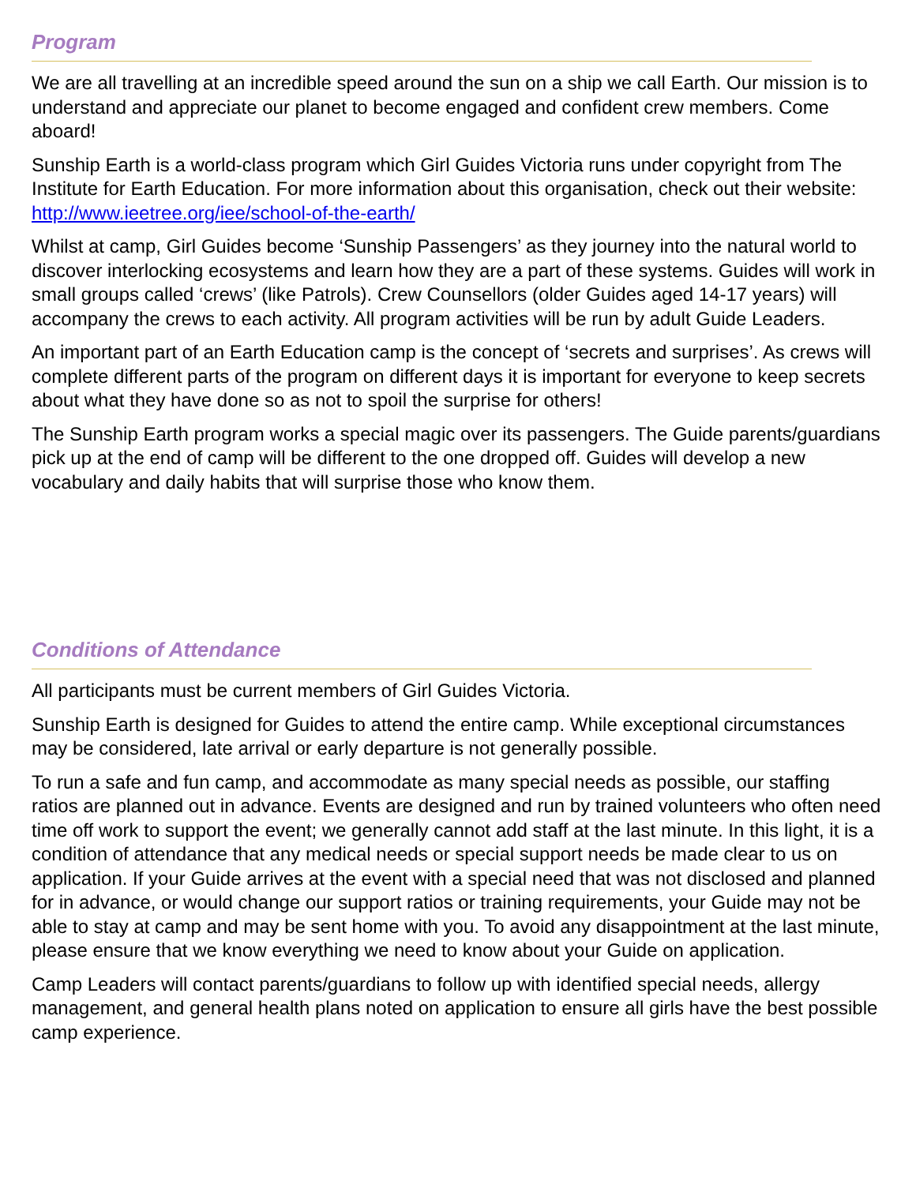Program
We are all travelling at an incredible speed around the sun on a ship we call Earth. Our mission is to understand and appreciate our planet to become engaged and confident crew members. Come aboard!
Sunship Earth is a world-class program which Girl Guides Victoria runs under copyright from The Institute for Earth Education. For more information about this organisation, check out their website: http://www.ieetree.org/iee/school-of-the-earth/
Whilst at camp, Girl Guides become ‘Sunship Passengers’ as they journey into the natural world to discover interlocking ecosystems and learn how they are a part of these systems. Guides will work in small groups called ‘crews’ (like Patrols). Crew Counsellors (older Guides aged 14-17 years) will accompany the crews to each activity. All program activities will be run by adult Guide Leaders.
An important part of an Earth Education camp is the concept of ‘secrets and surprises’. As crews will complete different parts of the program on different days it is important for everyone to keep secrets about what they have done so as not to spoil the surprise for others!
The Sunship Earth program works a special magic over its passengers. The Guide parents/guardians pick up at the end of camp will be different to the one dropped off. Guides will develop a new vocabulary and daily habits that will surprise those who know them.
Conditions of Attendance
All participants must be current members of Girl Guides Victoria.
Sunship Earth is designed for Guides to attend the entire camp. While exceptional circumstances may be considered, late arrival or early departure is not generally possible.
To run a safe and fun camp, and accommodate as many special needs as possible, our staffing ratios are planned out in advance. Events are designed and run by trained volunteers who often need time off work to support the event; we generally cannot add staff at the last minute. In this light, it is a condition of attendance that any medical needs or special support needs be made clear to us on application. If your Guide arrives at the event with a special need that was not disclosed and planned for in advance, or would change our support ratios or training requirements, your Guide may not be able to stay at camp and may be sent home with you. To avoid any disappointment at the last minute, please ensure that we know everything we need to know about your Guide on application.
Camp Leaders will contact parents/guardians to follow up with identified special needs, allergy management, and general health plans noted on application to ensure all girls have the best possible camp experience.